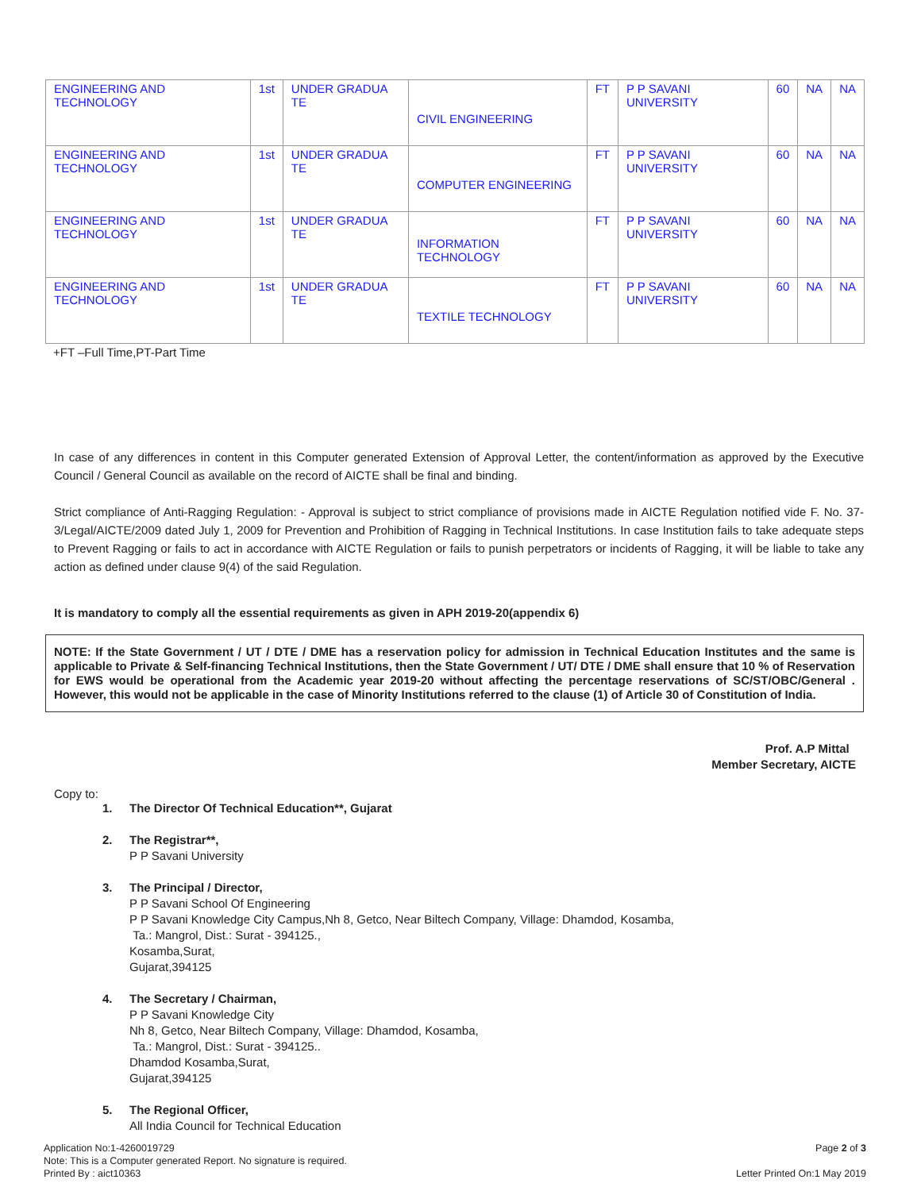| ENGINEERING AND TECHNOLOGY | 1st | UNDER GRADUA TE | CIVIL ENGINEERING | FT | P P SAVANI UNIVERSITY | 60 | NA | NA |
| ENGINEERING AND TECHNOLOGY | 1st | UNDER GRADUA TE | COMPUTER ENGINEERING | FT | P P SAVANI UNIVERSITY | 60 | NA | NA |
| ENGINEERING AND TECHNOLOGY | 1st | UNDER GRADUA TE | INFORMATION TECHNOLOGY | FT | P P SAVANI UNIVERSITY | 60 | NA | NA |
| ENGINEERING AND TECHNOLOGY | 1st | UNDER GRADUA TE | TEXTILE TECHNOLOGY | FT | P P SAVANI UNIVERSITY | 60 | NA | NA |
+FT –Full Time,PT-Part Time
In case of any differences in content in this Computer generated Extension of Approval Letter, the content/information as approved by the Executive Council / General Council as available on the record of AICTE shall be final and binding.
Strict compliance of Anti-Ragging Regulation: - Approval is subject to strict compliance of provisions made in AICTE Regulation notified vide F. No. 37-3/Legal/AICTE/2009 dated July 1, 2009 for Prevention and Prohibition of Ragging in Technical Institutions. In case Institution fails to take adequate steps to Prevent Ragging or fails to act in accordance with AICTE Regulation or fails to punish perpetrators or incidents of Ragging, it will be liable to take any action as defined under clause 9(4) of the said Regulation.
It is mandatory to comply all the essential requirements as given in APH 2019-20(appendix 6)
NOTE: If the State Government / UT / DTE / DME has a reservation policy for admission in Technical Education Institutes and the same is applicable to Private & Self-financing Technical Institutions, then the State Government / UT/ DTE / DME shall ensure that 10 % of Reservation for EWS would be operational from the Academic year 2019-20 without affecting the percentage reservations of SC/ST/OBC/General . However, this would not be applicable in the case of Minority Institutions referred to the clause (1) of Article 30 of Constitution of India.
Prof. A.P Mittal
Member Secretary, AICTE
Copy to:
1. The Director Of Technical Education**, Gujarat
2. The Registrar**,
P P Savani University
3. The Principal / Director,
P P Savani School Of Engineering
P P Savani Knowledge City Campus,Nh 8, Getco, Near Biltech Company, Village: Dhamdod, Kosamba,
Ta.: Mangrol, Dist.: Surat - 394125.,
Kosamba,Surat,
Gujarat,394125
4. The Secretary / Chairman,
P P Savani Knowledge City
Nh 8, Getco, Near Biltech Company, Village: Dhamdod, Kosamba,
Ta.: Mangrol, Dist.: Surat - 394125..
Dhamdod Kosamba,Surat,
Gujarat,394125
5. The Regional Officer,
All India Council for Technical Education
Application No:1-4260019729
Note: This is a Computer generated Report. No signature is required.
Printed By : aict10363
Page 2 of 3
Letter Printed On:1 May 2019